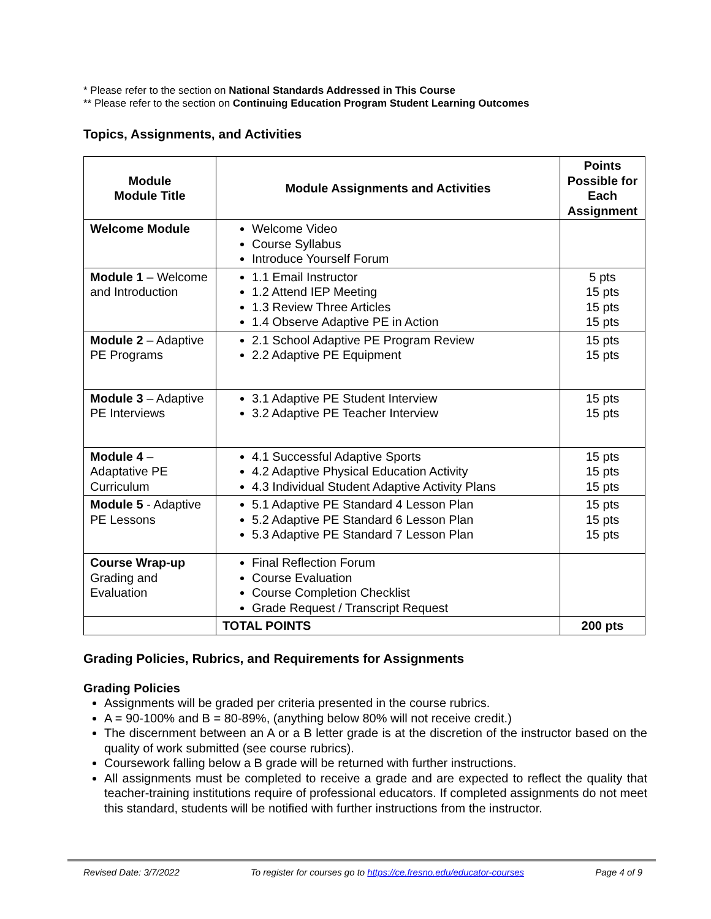* Please refer to the section on National Standards Addressed in This Course
** Please refer to the section on Continuing Education Program Student Learning Outcomes
Topics, Assignments, and Activities
| Module Module Title | Module Assignments and Activities | Points Possible for Each Assignment |
| --- | --- | --- |
| Welcome Module | Welcome Video Course Syllabus Introduce Yourself Forum | |
| Module 1 – Welcome and Introduction | 1.1 Email Instructor 1.2 Attend IEP Meeting 1.3 Review Three Articles 1.4 Observe Adaptive PE in Action | 5 pts 15 pts 15 pts 15 pts |
| Module 2 – Adaptive PE Programs | 2.1 School Adaptive PE Program Review 2.2 Adaptive PE Equipment | 15 pts 15 pts |
| Module 3 – Adaptive PE Interviews | 3.1 Adaptive PE Student Interview 3.2 Adaptive PE Teacher Interview | 15 pts 15 pts |
| Module 4 – Adaptative PE Curriculum | 4.1 Successful Adaptive Sports 4.2 Adaptive Physical Education Activity 4.3 Individual Student Adaptive Activity Plans | 15 pts 15 pts 15 pts |
| Module 5 - Adaptive PE Lessons | 5.1 Adaptive PE Standard 4 Lesson Plan 5.2 Adaptive PE Standard 6 Lesson Plan 5.3 Adaptive PE Standard 7 Lesson Plan | 15 pts 15 pts 15 pts |
| Course Wrap-up Grading and Evaluation | Final Reflection Forum Course Evaluation Course Completion Checklist Grade Request / Transcript Request | |
| | TOTAL POINTS | 200 pts |
Grading Policies, Rubrics, and Requirements for Assignments
Grading Policies
Assignments will be graded per criteria presented in the course rubrics.
A = 90-100% and B = 80-89%, (anything below 80% will not receive credit.)
The discernment between an A or a B letter grade is at the discretion of the instructor based on the quality of work submitted (see course rubrics).
Coursework falling below a B grade will be returned with further instructions.
All assignments must be completed to receive a grade and are expected to reflect the quality that teacher-training institutions require of professional educators. If completed assignments do not meet this standard, students will be notified with further instructions from the instructor.
Revised Date: 3/7/2022 To register for courses go to https://ce.fresno.edu/educator-courses Page 4 of 9